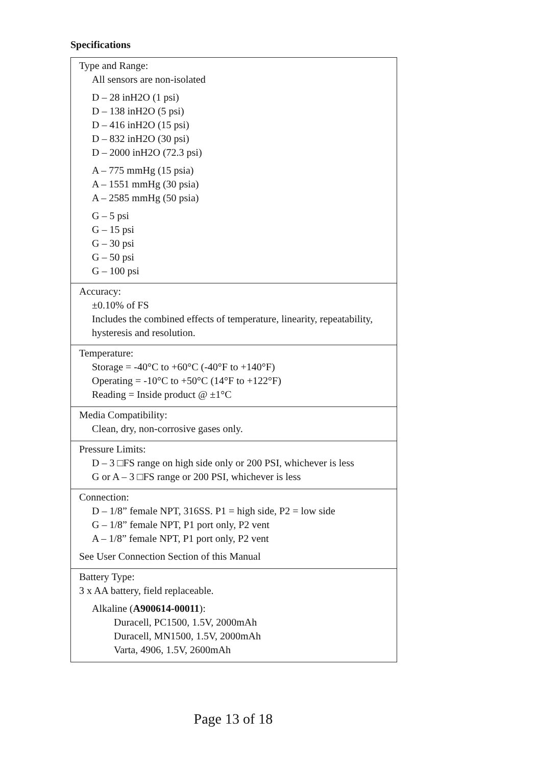Specifications
| Type and Range: All sensors are non-isolated D – 28 inH2O (1 psi) D – 138 inH2O (5 psi) D – 416 inH2O (15 psi) D – 832 inH2O (30 psi) D – 2000 inH2O (72.3 psi) A – 775 mmHg (15 psia) A – 1551 mmHg (30 psia) A – 2585 mmHg (50 psia) G – 5 psi G – 15 psi G – 30 psi G – 50 psi G – 100 psi |
| Accuracy: ±0.10% of FS Includes the combined effects of temperature, linearity, repeatability, hysteresis and resolution. |
| Temperature: Storage = -40°C to +60°C (-40°F to +140°F) Operating = -10°C to +50°C (14°F to +122°F) Reading = Inside product @ ±1°C |
| Media Compatibility: Clean, dry, non-corrosive gases only. |
| Pressure Limits: D – 3 □FS range on high side only or 200 PSI, whichever is less G or A – 3 □FS range or 200 PSI, whichever is less |
| Connection: D – 1/8” female NPT, 316SS. P1 = high side, P2 = low side G – 1/8” female NPT, P1 port only, P2 vent A – 1/8” female NPT, P1 port only, P2 vent See User Connection Section of this Manual |
| Battery Type: 3 x AA battery, field replaceable. Alkaline ( A900614-00011 ): Duracell, PC1500, 1.5V, 2000mAh Duracell, MN1500, 1.5V, 2000mAh Varta, 4906, 1.5V, 2600mAh |
Page 13 of 18